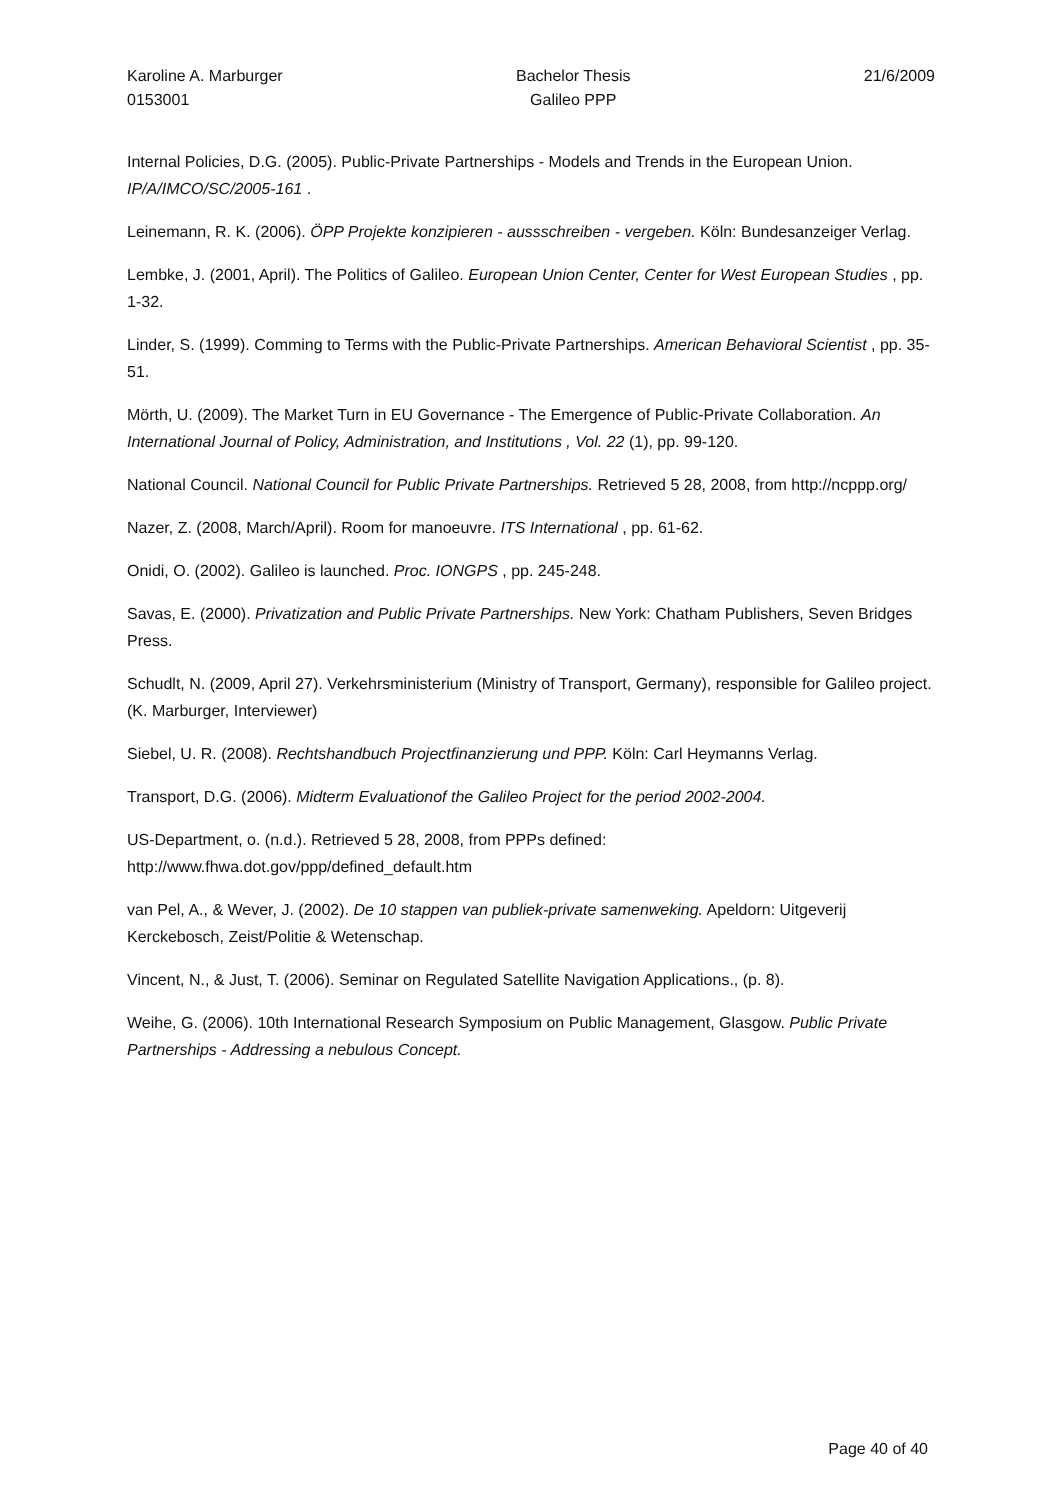Karoline A. Marburger
0153001
Bachelor Thesis
Galileo PPP
21/6/2009
Internal Policies, D.G. (2005). Public-Private Partnerships - Models and Trends in the European Union. IP/A/IMCO/SC/2005-161 .
Leinemann, R. K. (2006). ÖPP Projekte konzipieren - aussschreiben - vergeben. Köln: Bundesanzeiger Verlag.
Lembke, J. (2001, April). The Politics of Galileo. European Union Center, Center for West European Studies , pp. 1-32.
Linder, S. (1999). Comming to Terms with the Public-Private Partnerships. American Behavioral Scientist , pp. 35-51.
Mörth, U. (2009). The Market Turn in EU Governance - The Emergence of Public-Private Collaboration. An International Journal of Policy, Administration, and Institutions , Vol. 22 (1), pp. 99-120.
National Council. National Council for Public Private Partnerships. Retrieved 5 28, 2008, from http://ncppp.org/
Nazer, Z. (2008, March/April). Room for manoeuvre. ITS International , pp. 61-62.
Onidi, O. (2002). Galileo is launched. Proc. IONGPS , pp. 245-248.
Savas, E. (2000). Privatization and Public Private Partnerships. New York: Chatham Publishers, Seven Bridges Press.
Schudlt, N. (2009, April 27). Verkehrsministerium (Ministry of Transport, Germany), responsible for Galileo project. (K. Marburger, Interviewer)
Siebel, U. R. (2008). Rechtshandbuch Projectfinanzierung und PPP. Köln: Carl Heymanns Verlag.
Transport, D.G. (2006). Midterm Evaluationof the Galileo Project for the period 2002-2004.
US-Department, o. (n.d.). Retrieved 5 28, 2008, from PPPs defined: http://www.fhwa.dot.gov/ppp/defined_default.htm
van Pel, A., & Wever, J. (2002). De 10 stappen van publiek-private samenweking. Apeldorn: Uitgeverij Kerckebosch, Zeist/Politie & Wetenschap.
Vincent, N., & Just, T. (2006). Seminar on Regulated Satellite Navigation Applications., (p. 8).
Weihe, G. (2006). 10th International Research Symposium on Public Management, Glasgow. Public Private Partnerships - Addressing a nebulous Concept.
Page 40 of 40